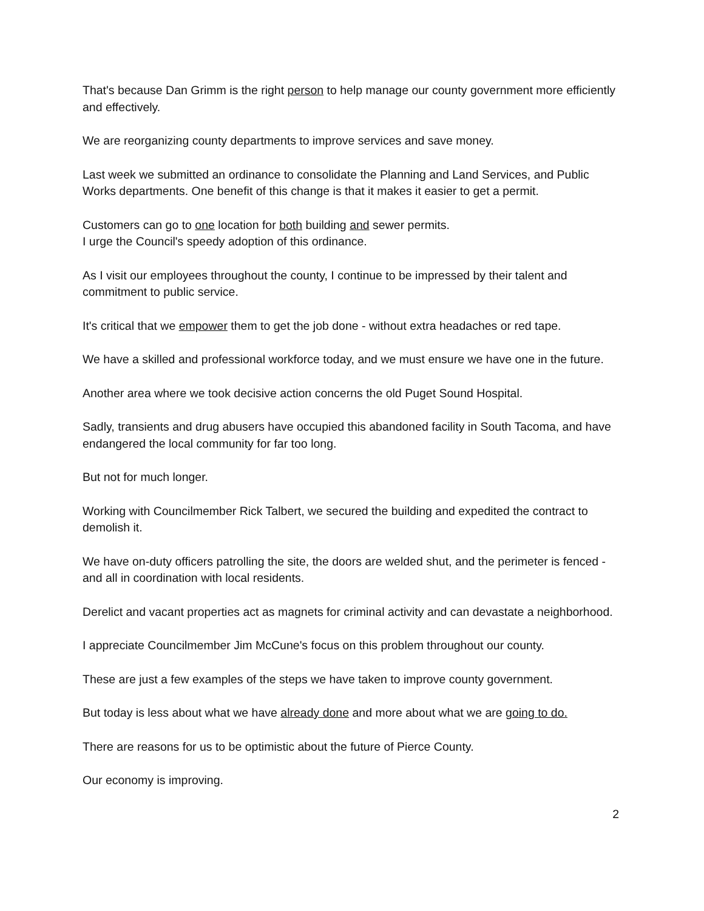That's because Dan Grimm is the right person to help manage our county government more efficiently and effectively.
We are reorganizing county departments to improve services and save money.
Last week we submitted an ordinance to consolidate the Planning and Land Services, and Public Works departments. One benefit of this change is that it makes it easier to get a permit.
Customers can go to one location for both building and sewer permits.
I urge the Council's speedy adoption of this ordinance.
As I visit our employees throughout the county, I continue to be impressed by their talent and commitment to public service.
It's critical that we empower them to get the job done - without extra headaches or red tape.
We have a skilled and professional workforce today, and we must ensure we have one in the future.
Another area where we took decisive action concerns the old Puget Sound Hospital.
Sadly, transients and drug abusers have occupied this abandoned facility in South Tacoma, and have endangered the local community for far too long.
But not for much longer.
Working with Councilmember Rick Talbert, we secured the building and expedited the contract to demolish it.
We have on-duty officers patrolling the site, the doors are welded shut, and the perimeter is fenced - and all in coordination with local residents.
Derelict and vacant properties act as magnets for criminal activity and can devastate a neighborhood.
I appreciate Councilmember Jim McCune's focus on this problem throughout our county.
These are just a few examples of the steps we have taken to improve county government.
But today is less about what we have already done and more about what we are going to do.
There are reasons for us to be optimistic about the future of Pierce County.
Our economy is improving.
2